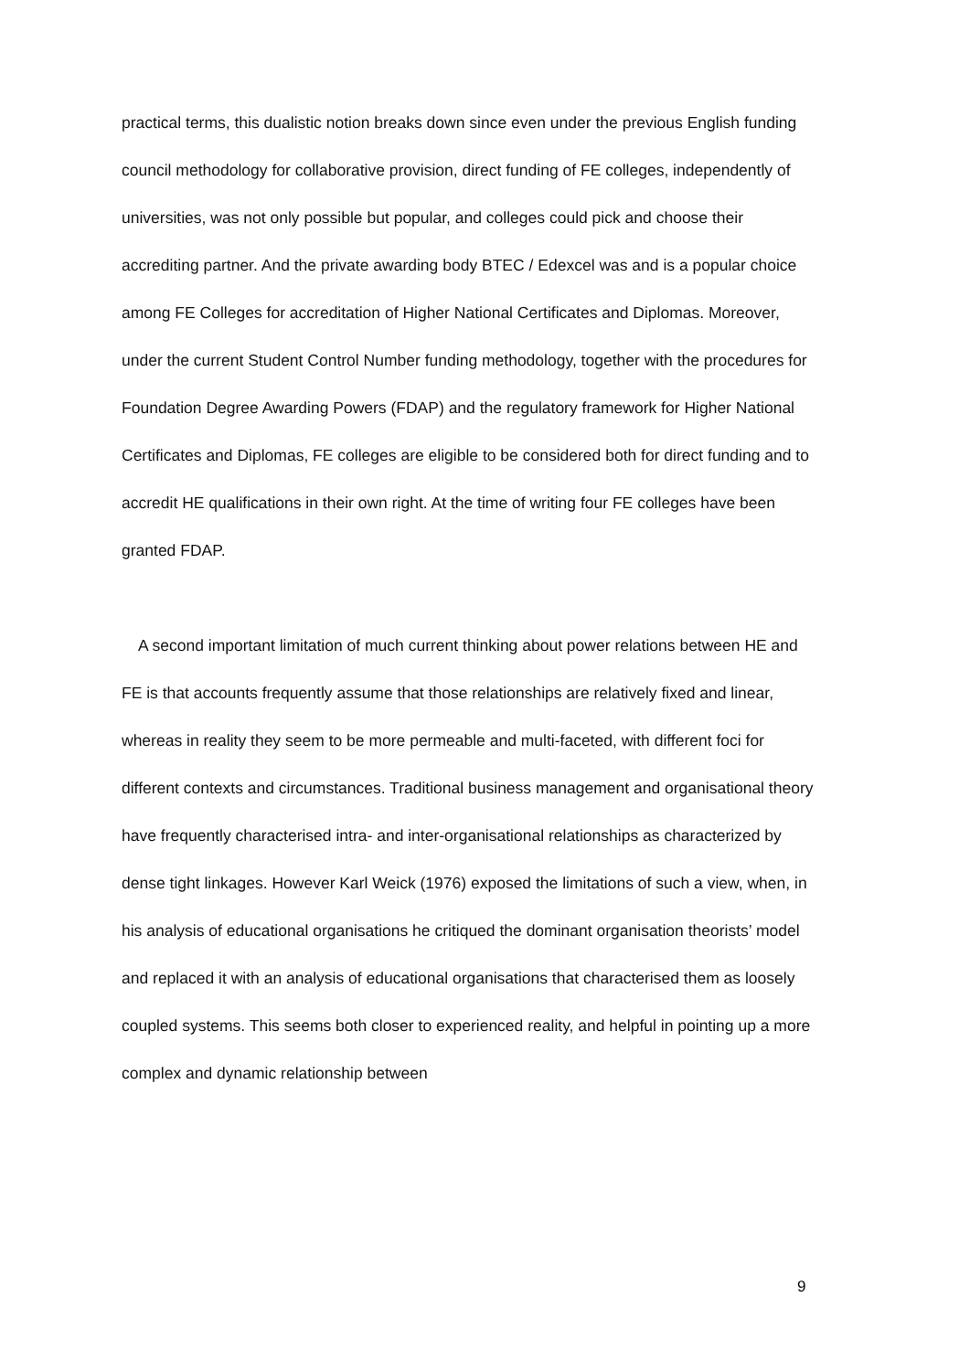practical terms, this dualistic notion breaks down since even under the previous English funding council methodology for collaborative provision, direct funding of FE colleges, independently of universities, was not only possible but popular, and colleges could pick and choose their accrediting partner. And the private awarding body BTEC / Edexcel was and is a popular choice among FE Colleges for accreditation of Higher National Certificates and Diplomas. Moreover, under the current Student Control Number funding methodology, together with the procedures for Foundation Degree Awarding Powers (FDAP) and the regulatory framework for Higher National Certificates and Diplomas, FE colleges are eligible to be considered both for direct funding and to accredit HE qualifications in their own right. At the time of writing four FE colleges have been granted FDAP.
A second important limitation of much current thinking about power relations between HE and FE is that accounts frequently assume that those relationships are relatively fixed and linear, whereas in reality they seem to be more permeable and multi-faceted, with different foci for different contexts and circumstances. Traditional business management and organisational theory have frequently characterised intra- and inter-organisational relationships as characterized by dense tight linkages. However Karl Weick (1976) exposed the limitations of such a view, when, in his analysis of educational organisations he critiqued the dominant organisation theorists’ model and replaced it with an analysis of educational organisations that characterised them as loosely coupled systems. This seems both closer to experienced reality, and helpful in pointing up a more complex and dynamic relationship between
9